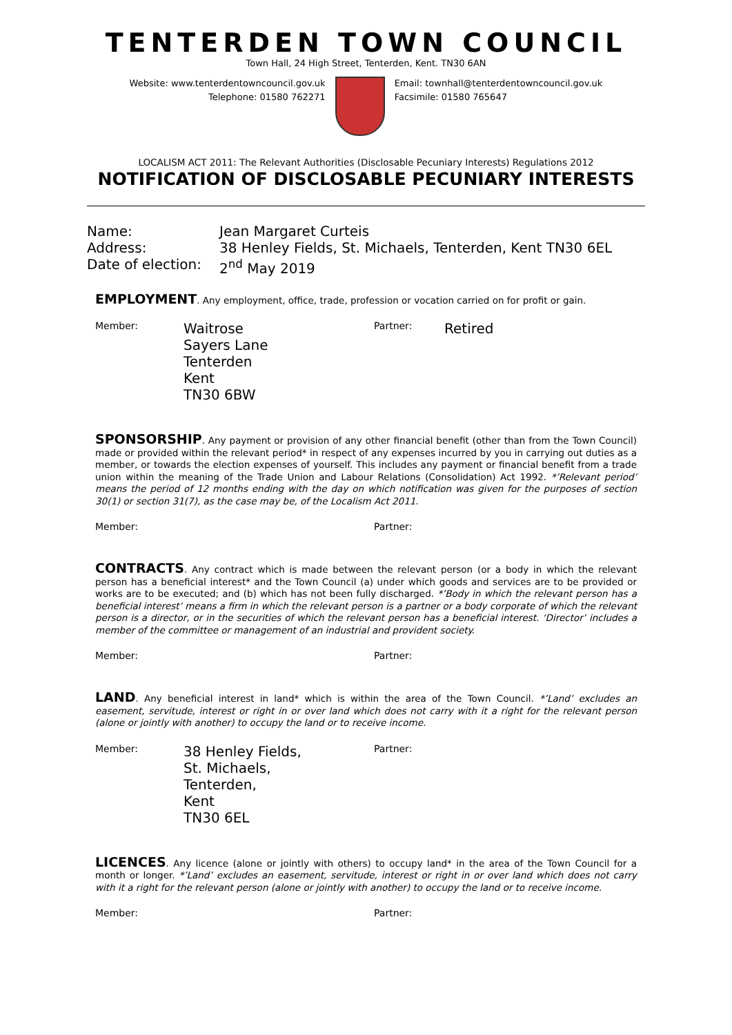TENTERDEN TOWN COUNCIL
Town Hall, 24 High Street, Tenterden, Kent. TN30 6AN
Website: www.tenterdentowncouncil.gov.uk
Telephone: 01580 762271
Email: townhall@tenterdentowncouncil.gov.uk
Facsimile: 01580 765647
LOCALISM ACT 2011: The Relevant Authorities (Disclosable Pecuniary Interests) Regulations 2012
NOTIFICATION OF DISCLOSABLE PECUNIARY INTERESTS
Name:
Jean Margaret Curteis
Address:
38 Henley Fields, St. Michaels, Tenterden, Kent TN30 6EL
Date of election:
2<sup>nd</sup> May 2019
EMPLOYMENT. Any employment, office, trade, profession or vocation carried on for profit or gain.
Member:
Waitrose
Sayers Lane
Tenterden
Kent
TN30 6BW
Partner:
Retired
SPONSORSHIP. Any payment or provision of any other financial benefit (other than from the Town Council) made or provided within the relevant period* in respect of any expenses incurred by you in carrying out duties as a member, or towards the election expenses of yourself. This includes any payment or financial benefit from a trade union within the meaning of the Trade Union and Labour Relations (Consolidation) Act 1992. *’Relevant period’ means the period of 12 months ending with the day on which notification was given for the purposes of section 30(1) or section 31(7), as the case may be, of the Localism Act 2011.
Member:
Partner:
CONTRACTS. Any contract which is made between the relevant person (or a body in which the relevant person has a beneficial interest* and the Town Council (a) under which goods and services are to be provided or works are to be executed; and (b) which has not been fully discharged. *’Body in which the relevant person has a beneficial interest’ means a firm in which the relevant person is a partner or a body corporate of which the relevant person is a director, or in the securities of which the relevant person has a beneficial interest. ‘Director’ includes a member of the committee or management of an industrial and provident society.
Member:
Partner:
LAND. Any beneficial interest in land* which is within the area of the Town Council. *’Land’ excludes an easement, servitude, interest or right in or over land which does not carry with it a right for the relevant person (alone or jointly with another) to occupy the land or to receive income.
Member:
38 Henley Fields,
St. Michaels,
Tenterden,
Kent
TN30 6EL
Partner:
LICENCES. Any licence (alone or jointly with others) to occupy land* in the area of the Town Council for a month or longer. *’Land’ excludes an easement, servitude, interest or right in or over land which does not carry with it a right for the relevant person (alone or jointly with another) to occupy the land or to receive income.
Member:
Partner: